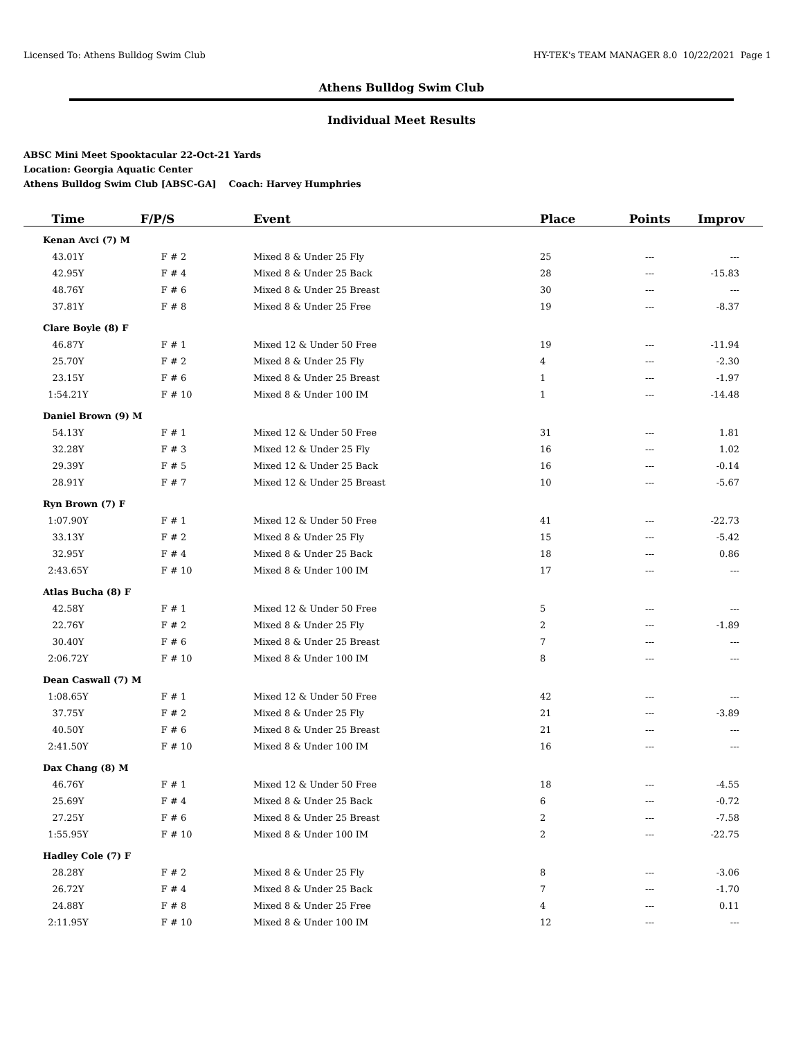Licensed To: Athens Bulldog Swim Club HY-TEK's TEAM MANAGER 8.0 10/22/2021 Page 1
Athens Bulldog Swim Club
Individual Meet Results
ABSC Mini Meet Spooktacular 22-Oct-21 Yards
Location: Georgia Aquatic Center
Athens Bulldog Swim Club [ABSC-GA] Coach: Harvey Humphries
| Time | F/P/S | Event | Place | Points | Improv |
| --- | --- | --- | --- | --- | --- |
| Kenan Avci (7) M | | | | | |
| 43.01Y | F # 2 | Mixed 8 & Under 25 Fly | 25 | --- | --- |
| 42.95Y | F # 4 | Mixed 8 & Under 25 Back | 28 | --- | -15.83 |
| 48.76Y | F # 6 | Mixed 8 & Under 25 Breast | 30 | --- | --- |
| 37.81Y | F # 8 | Mixed 8 & Under 25 Free | 19 | --- | -8.37 |
| Clare Boyle (8) F | | | | | |
| 46.87Y | F # 1 | Mixed 12 & Under 50 Free | 19 | --- | -11.94 |
| 25.70Y | F # 2 | Mixed 8 & Under 25 Fly | 4 | --- | -2.30 |
| 23.15Y | F # 6 | Mixed 8 & Under 25 Breast | 1 | --- | -1.97 |
| 1:54.21Y | F # 10 | Mixed 8 & Under 100 IM | 1 | --- | -14.48 |
| Daniel Brown (9) M | | | | | |
| 54.13Y | F # 1 | Mixed 12 & Under 50 Free | 31 | --- | 1.81 |
| 32.28Y | F # 3 | Mixed 12 & Under 25 Fly | 16 | --- | 1.02 |
| 29.39Y | F # 5 | Mixed 12 & Under 25 Back | 16 | --- | -0.14 |
| 28.91Y | F # 7 | Mixed 12 & Under 25 Breast | 10 | --- | -5.67 |
| Ryn Brown (7) F | | | | | |
| 1:07.90Y | F # 1 | Mixed 12 & Under 50 Free | 41 | --- | -22.73 |
| 33.13Y | F # 2 | Mixed 8 & Under 25 Fly | 15 | --- | -5.42 |
| 32.95Y | F # 4 | Mixed 8 & Under 25 Back | 18 | --- | 0.86 |
| 2:43.65Y | F # 10 | Mixed 8 & Under 100 IM | 17 | --- | --- |
| Atlas Bucha (8) F | | | | | |
| 42.58Y | F # 1 | Mixed 12 & Under 50 Free | 5 | --- | --- |
| 22.76Y | F # 2 | Mixed 8 & Under 25 Fly | 2 | --- | -1.89 |
| 30.40Y | F # 6 | Mixed 8 & Under 25 Breast | 7 | --- | --- |
| 2:06.72Y | F # 10 | Mixed 8 & Under 100 IM | 8 | --- | --- |
| Dean Caswall (7) M | | | | | |
| 1:08.65Y | F # 1 | Mixed 12 & Under 50 Free | 42 | --- | --- |
| 37.75Y | F # 2 | Mixed 8 & Under 25 Fly | 21 | --- | -3.89 |
| 40.50Y | F # 6 | Mixed 8 & Under 25 Breast | 21 | --- | --- |
| 2:41.50Y | F # 10 | Mixed 8 & Under 100 IM | 16 | --- | --- |
| Dax Chang (8) M | | | | | |
| 46.76Y | F # 1 | Mixed 12 & Under 50 Free | 18 | --- | -4.55 |
| 25.69Y | F # 4 | Mixed 8 & Under 25 Back | 6 | --- | -0.72 |
| 27.25Y | F # 6 | Mixed 8 & Under 25 Breast | 2 | --- | -7.58 |
| 1:55.95Y | F # 10 | Mixed 8 & Under 100 IM | 2 | --- | -22.75 |
| Hadley Cole (7) F | | | | | |
| 28.28Y | F # 2 | Mixed 8 & Under 25 Fly | 8 | --- | -3.06 |
| 26.72Y | F # 4 | Mixed 8 & Under 25 Back | 7 | --- | -1.70 |
| 24.88Y | F # 8 | Mixed 8 & Under 25 Free | 4 | --- | 0.11 |
| 2:11.95Y | F # 10 | Mixed 8 & Under 100 IM | 12 | --- | --- |